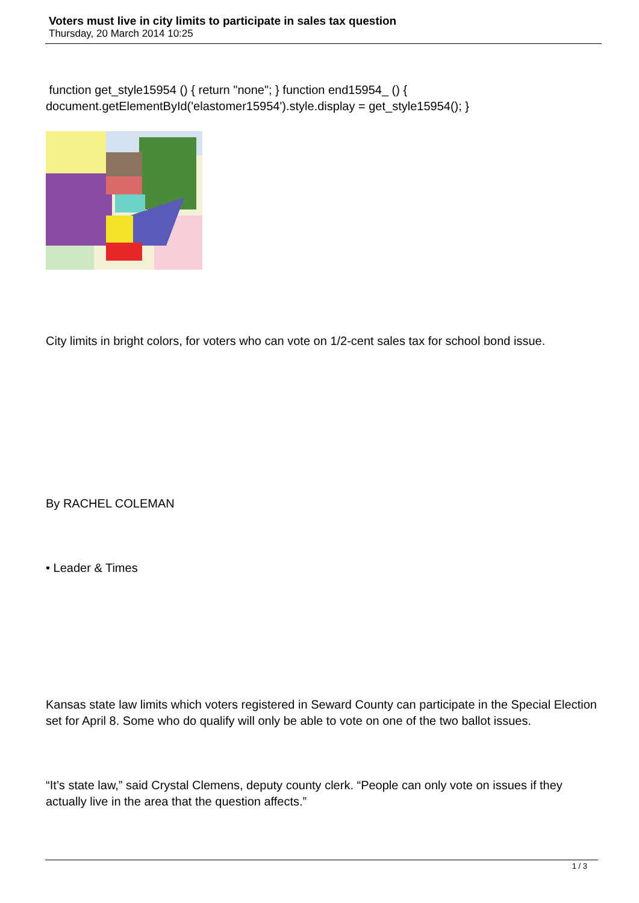Voters must live in city limits to participate in sales tax question
Thursday, 20 March 2014 10:25
function get_style15954 () { return "none"; } function end15954_ () { document.getElementById('elastomer15954').style.display = get_style15954(); }
City limits in bright colors, for voters who can vote on 1/2-cent sales tax for school bond issue.
By RACHEL COLEMAN
• Leader & Times
Kansas state law limits which voters registered in Seward County can participate in the Special Election set for April 8. Some who do qualify will only be able to vote on one of the two ballot issues.
“It’s state law,” said Crystal Clemens, deputy county clerk. “People can only vote on issues if they actually live in the area that the question affects.”
1 / 3